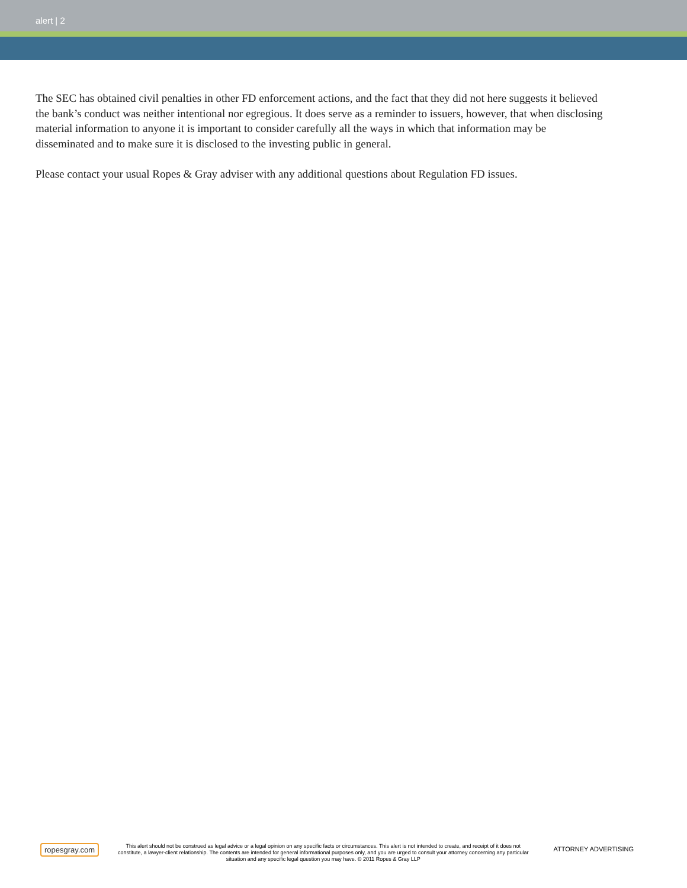alert | 2
The SEC has obtained civil penalties in other FD enforcement actions, and the fact that they did not here suggests it believed the bank’s conduct was neither intentional nor egregious. It does serve as a reminder to issuers, however, that when disclosing material information to anyone it is important to consider carefully all the ways in which that information may be disseminated and to make sure it is disclosed to the investing public in general.
Please contact your usual Ropes & Gray adviser with any additional questions about Regulation FD issues.
ropesgray.com
This alert should not be construed as legal advice or a legal opinion on any specific facts or circumstances. This alert is not intended to create, and receipt of it does not constitute, a lawyer-client relationship. The contents are intended for general informational purposes only, and you are urged to consult your attorney concerning any particular situation and any specific legal question you may have. © 2011 Ropes & Gray LLP
ATTORNEY ADVERTISING